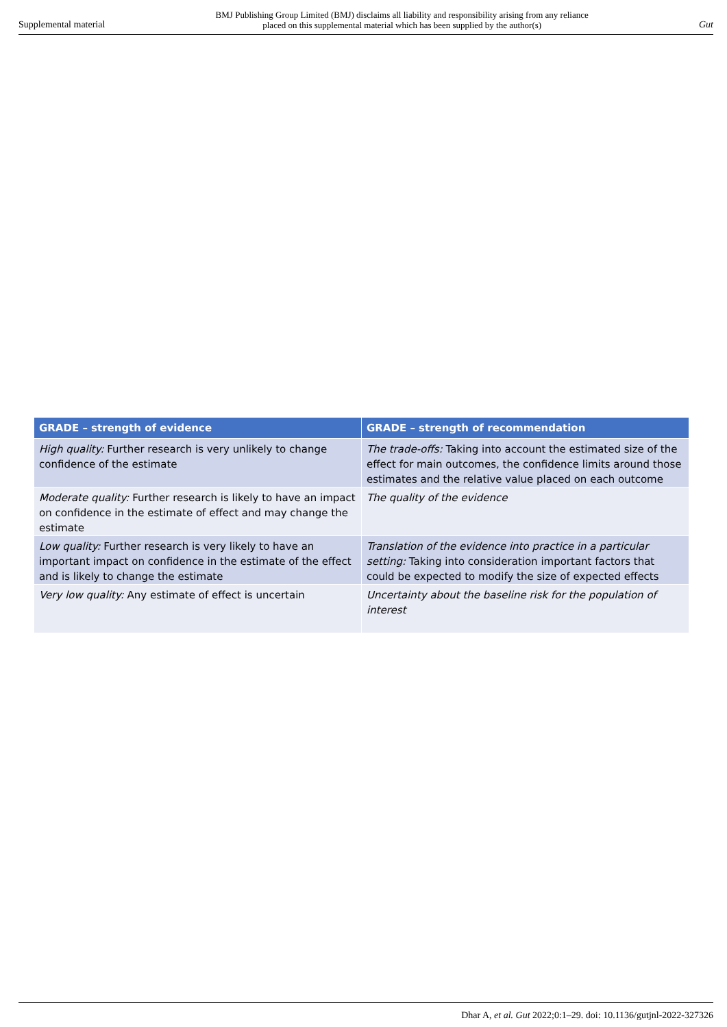Supplemental material BMJ Publishing Group Limited (BMJ) disclaims all liability and responsibility arising from any reliance
placed on this supplemental material which has been supplied by the author(s) Gut
| GRADE – strength of evidence | GRADE – strength of recommendation |
| --- | --- |
| High quality: Further research is very unlikely to change confidence of the estimate | The trade-offs: Taking into account the estimated size of the effect for main outcomes, the confidence limits around those estimates and the relative value placed on each outcome |
| Moderate quality: Further research is likely to have an impact on confidence in the estimate of effect and may change the estimate | The quality of the evidence |
| Low quality: Further research is very likely to have an important impact on confidence in the estimate of the effect and is likely to change the estimate | Translation of the evidence into practice in a particular setting: Taking into consideration important factors that could be expected to modify the size of expected effects |
| Very low quality: Any estimate of effect is uncertain | Uncertainty about the baseline risk for the population of interest |
Dhar A, et al. Gut 2022;0:1–29. doi: 10.1136/gutjnl-2022-327326